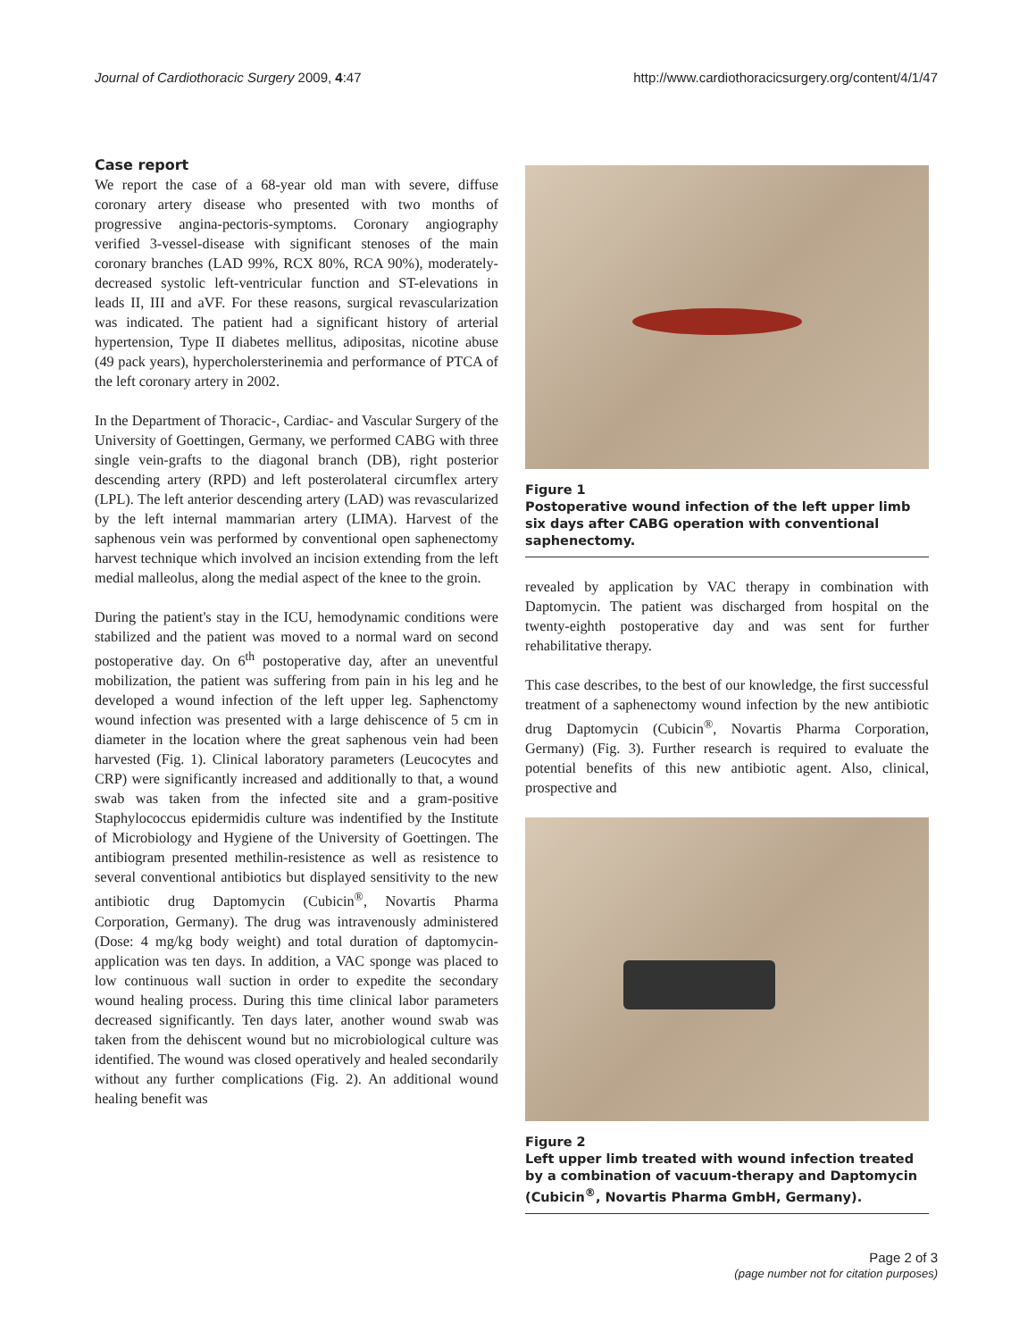Journal of Cardiothoracic Surgery 2009, 4:47 http://www.cardiothoracicsurgery.org/content/4/1/47
Case report
We report the case of a 68-year old man with severe, diffuse coronary artery disease who presented with two months of progressive angina-pectoris-symptoms. Coronary angiography verified 3-vessel-disease with significant stenoses of the main coronary branches (LAD 99%, RCX 80%, RCA 90%), moderately-decreased systolic left-ventricular function and ST-elevations in leads II, III and aVF. For these reasons, surgical revascularization was indicated. The patient had a significant history of arterial hypertension, Type II diabetes mellitus, adipositas, nicotine abuse (49 pack years), hypercholersterinemia and performance of PTCA of the left coronary artery in 2002.
In the Department of Thoracic-, Cardiac- and Vascular Surgery of the University of Goettingen, Germany, we performed CABG with three single vein-grafts to the diagonal branch (DB), right posterior descending artery (RPD) and left posterolateral circumflex artery (LPL). The left anterior descending artery (LAD) was revascularized by the left internal mammarian artery (LIMA). Harvest of the saphenous vein was performed by conventional open saphenectomy harvest technique which involved an incision extending from the left medial malleolus, along the medial aspect of the knee to the groin.
During the patient's stay in the ICU, hemodynamic conditions were stabilized and the patient was moved to a normal ward on second postoperative day. On 6<sup>th</sup> postoperative day, after an uneventful mobilization, the patient was suffering from pain in his leg and he developed a wound infection of the left upper leg. Saphenctomy wound infection was presented with a large dehiscence of 5 cm in diameter in the location where the great saphenous vein had been harvested (Fig. 1). Clinical laboratory parameters (Leucocytes and CRP) were significantly increased and additionally to that, a wound swab was taken from the infected site and a gram-positive Staphylococcus epidermidis culture was indentified by the Institute of Microbiology and Hygiene of the University of Goettingen. The antibiogram presented methilin-resistence as well as resistence to several conventional antibiotics but displayed sensitivity to the new antibiotic drug Daptomycin (Cubicin<sup>®</sup>, Novartis Pharma Corporation, Germany). The drug was intravenously administered (Dose: 4 mg/kg body weight) and total duration of daptomycin-application was ten days. In addition, a VAC sponge was placed to low continuous wall suction in order to expedite the secondary wound healing process. During this time clinical labor parameters decreased significantly. Ten days later, another wound swab was taken from the dehiscent wound but no microbiological culture was identified. The wound was closed operatively and healed secondarily without any further complications (Fig. 2). An additional wound healing benefit was
Figure 1
Postoperative wound infection of the left upper limb six days after CABG operation with conventional saphenectomy.
revealed by application by VAC therapy in combination with Daptomycin. The patient was discharged from hospital on the twenty-eighth postoperative day and was sent for further rehabilitative therapy.
This case describes, to the best of our knowledge, the first successful treatment of a saphenectomy wound infection by the new antibiotic drug Daptomycin (Cubicin<sup>®</sup>, Novartis Pharma Corporation, Germany) (Fig. 3). Further research is required to evaluate the potential benefits of this new antibiotic agent. Also, clinical, prospective and
Figure 2
Left upper limb treated with wound infection treated by a combination of vacuum-therapy and Daptomycin (Cubicin<sup>®</sup>, Novartis Pharma GmbH, Germany).
Page 2 of 3
(page number not for citation purposes)